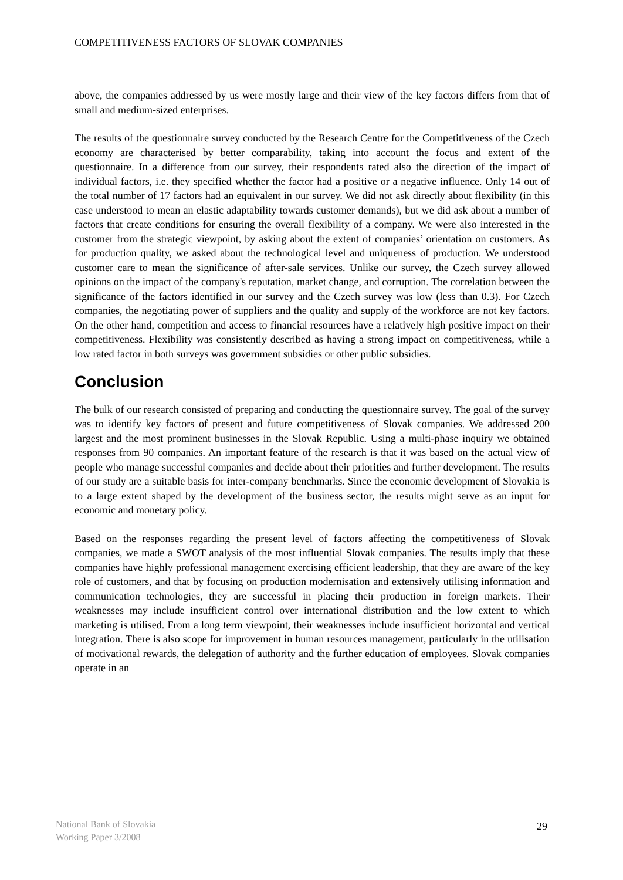COMPETITIVENESS FACTORS OF SLOVAK COMPANIES
above, the companies addressed by us were mostly large and their view of the key factors differs from that of small and medium-sized enterprises.
The results of the questionnaire survey conducted by the Research Centre for the Competitiveness of the Czech economy are characterised by better comparability, taking into account the focus and extent of the questionnaire. In a difference from our survey, their respondents rated also the direction of the impact of individual factors, i.e. they specified whether the factor had a positive or a negative influence. Only 14 out of the total number of 17 factors had an equivalent in our survey. We did not ask directly about flexibility (in this case understood to mean an elastic adaptability towards customer demands), but we did ask about a number of factors that create conditions for ensuring the overall flexibility of a company. We were also interested in the customer from the strategic viewpoint, by asking about the extent of companies’ orientation on customers. As for production quality, we asked about the technological level and uniqueness of production. We understood customer care to mean the significance of after-sale services. Unlike our survey, the Czech survey allowed opinions on the impact of the company's reputation, market change, and corruption. The correlation between the significance of the factors identified in our survey and the Czech survey was low (less than 0.3). For Czech companies, the negotiating power of suppliers and the quality and supply of the workforce are not key factors. On the other hand, competition and access to financial resources have a relatively high positive impact on their competitiveness. Flexibility was consistently described as having a strong impact on competitiveness, while a low rated factor in both surveys was government subsidies or other public subsidies.
Conclusion
The bulk of our research consisted of preparing and conducting the questionnaire survey. The goal of the survey was to identify key factors of present and future competitiveness of Slovak companies. We addressed 200 largest and the most prominent businesses in the Slovak Republic. Using a multi-phase inquiry we obtained responses from 90 companies. An important feature of the research is that it was based on the actual view of people who manage successful companies and decide about their priorities and further development. The results of our study are a suitable basis for inter-company benchmarks. Since the economic development of Slovakia is to a large extent shaped by the development of the business sector, the results might serve as an input for economic and monetary policy.
Based on the responses regarding the present level of factors affecting the competitiveness of Slovak companies, we made a SWOT analysis of the most influential Slovak companies. The results imply that these companies have highly professional management exercising efficient leadership, that they are aware of the key role of customers, and that by focusing on production modernisation and extensively utilising information and communication technologies, they are successful in placing their production in foreign markets. Their weaknesses may include insufficient control over international distribution and the low extent to which marketing is utilised. From a long term viewpoint, their weaknesses include insufficient horizontal and vertical integration. There is also scope for improvement in human resources management, particularly in the utilisation of motivational rewards, the delegation of authority and the further education of employees. Slovak companies operate in an
National Bank of Slovakia
Working Paper 3/2008
29